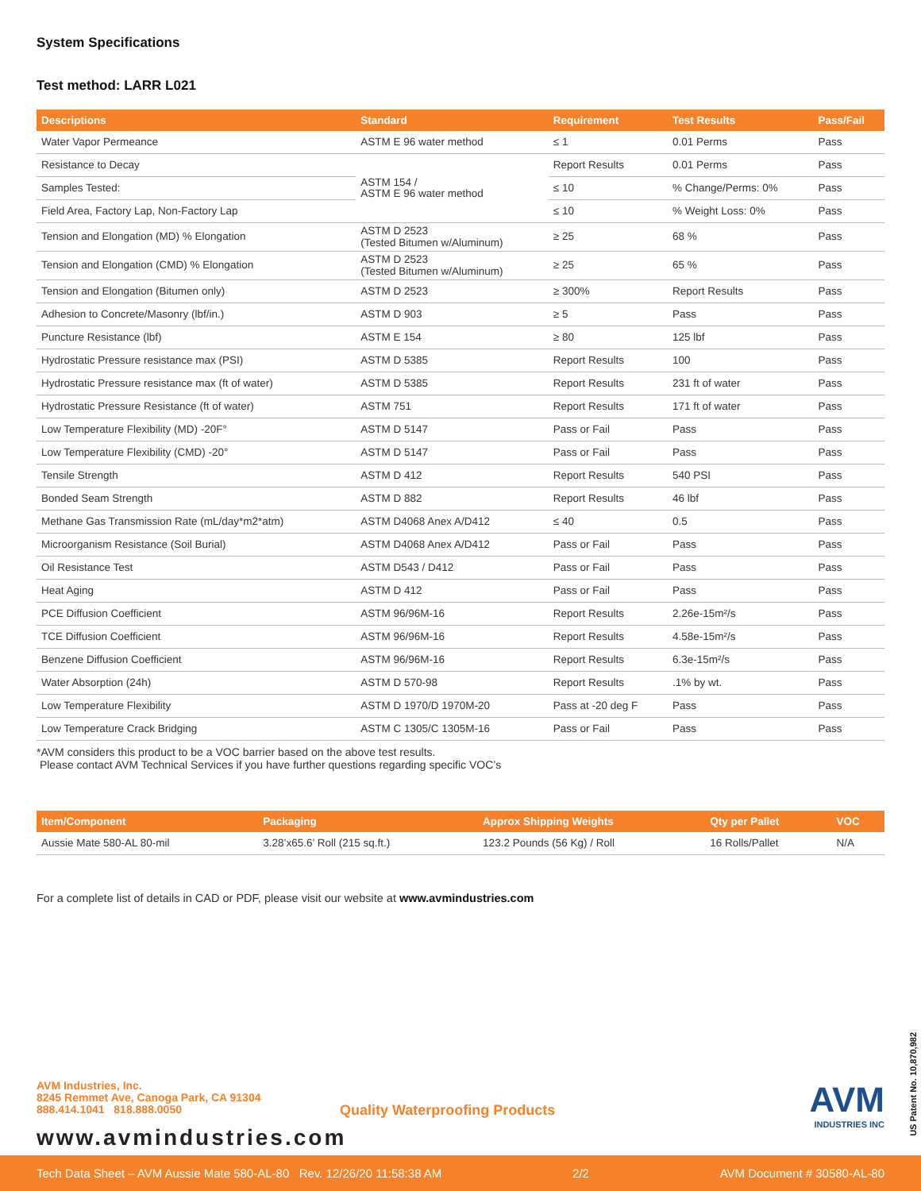System Specifications
Test method: LARR L021
| Descriptions | Standard | Requirement | Test Results | Pass/Fail |
| --- | --- | --- | --- | --- |
| Water Vapor Permeance | ASTM E 96 water method | ≤ 1 | 0.01 Perms | Pass |
| Resistance to Decay | ASTM 154 / ASTM E 96 water method | Report Results | 0.01 Perms | Pass |
| Samples Tested: | | ≤ 10 | % Change/Perms: 0% | Pass |
| Field Area, Factory Lap, Non-Factory Lap | | ≤ 10 | % Weight Loss: 0% | Pass |
| Tension and Elongation (MD) % Elongation | ASTM D 2523 (Tested Bitumen w/Aluminum) | ≥ 25 | 68 % | Pass |
| Tension and Elongation (CMD) % Elongation | ASTM D 2523 (Tested Bitumen w/Aluminum) | ≥ 25 | 65 % | Pass |
| Tension and Elongation (Bitumen only) | ASTM D 2523 | ≥ 300% | Report Results | Pass |
| Adhesion to Concrete/Masonry (lbf/in.) | ASTM D 903 | ≥ 5 | Pass | Pass |
| Puncture Resistance (lbf) | ASTM E 154 | ≥ 80 | 125 lbf | Pass |
| Hydrostatic Pressure resistance max (PSI) | ASTM D 5385 | Report Results | 100 | Pass |
| Hydrostatic Pressure resistance max (ft of water) | ASTM D 5385 | Report Results | 231 ft of water | Pass |
| Hydrostatic Pressure Resistance (ft of water) | ASTM 751 | Report Results | 171 ft of water | Pass |
| Low Temperature Flexibility (MD) -20F° | ASTM D 5147 | Pass or Fail | Pass | Pass |
| Low Temperature Flexibility (CMD) -20° | ASTM D 5147 | Pass or Fail | Pass | Pass |
| Tensile Strength | ASTM D 412 | Report Results | 540 PSI | Pass |
| Bonded Seam Strength | ASTM D 882 | Report Results | 46 lbf | Pass |
| Methane Gas Transmission Rate (mL/day*m2*atm) | ASTM D4068 Anex A/D412 | ≤ 40 | 0.5 | Pass |
| Microorganism Resistance (Soil Burial) | ASTM D4068 Anex A/D412 | Pass or Fail | Pass | Pass |
| Oil Resistance Test | ASTM D543 / D412 | Pass or Fail | Pass | Pass |
| Heat Aging | ASTM D 412 | Pass or Fail | Pass | Pass |
| PCE Diffusion Coefficient | ASTM 96/96M-16 | Report Results | 2.26e-15m²/s | Pass |
| TCE Diffusion Coefficient | ASTM 96/96M-16 | Report Results | 4.58e-15m²/s | Pass |
| Benzene Diffusion Coefficient | ASTM 96/96M-16 | Report Results | 6.3e-15m²/s | Pass |
| Water Absorption (24h) | ASTM D 570-98 | Report Results | .1% by wt. | Pass |
| Low Temperature Flexibility | ASTM D 1970/D 1970M-20 | Pass at -20 deg F | Pass | Pass |
| Low Temperature Crack Bridging | ASTM C 1305/C 1305M-16 | Pass or Fail | Pass | Pass |
*AVM considers this product to be a VOC barrier based on the above test results.
Please contact AVM Technical Services if you have further questions regarding specific VOC’s
| Item/Component | Packaging | Approx Shipping Weights | Qty per Pallet | VOC |
| --- | --- | --- | --- | --- |
| Aussie Mate 580-AL 80-mil | 3.28’x65.6’ Roll (215 sq.ft.) | 123.2 Pounds (56 Kg) / Roll | 16 Rolls/Pallet | N/A |
For a complete list of details in CAD or PDF, please visit our website at www.avmindustries.com
AVM Industries, Inc.
8245 Remmet Ave, Canoga Park, CA 91304
888.414.1041 818.888.0050
Quality Waterproofing Products
www.avmindustries.com
AVM
INDUSTRIES INC
US Patent No. 10,870,982
Tech Data Sheet – AVM Aussie Mate 580-AL-80 Rev. 12/26/20 11:58:38 AM 2/2 AVM Document # 30580-AL-80